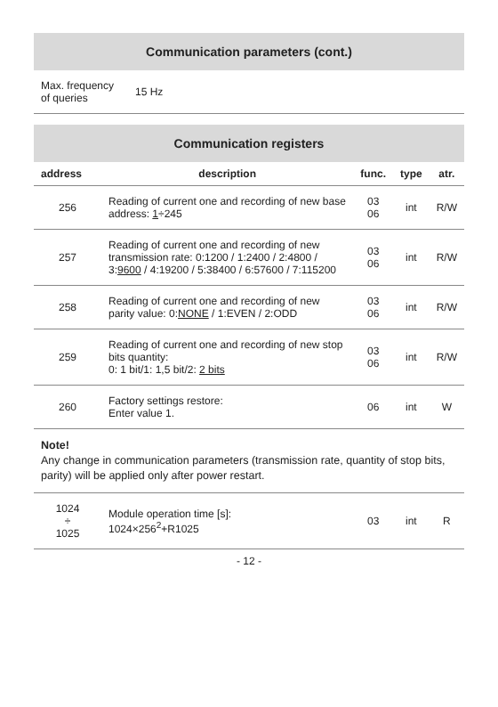| Communication parameters (cont.) | |
| Max. frequency of queries | 15 Hz |
| Communication registers | | | | |
| address | description | func. | type | atr. |
| 256 | Reading of current one and recording of new base address: 1 ÷245 | 03 06 | int | R/W |
| 257 | Reading of current one and recording of new transmission rate: 0:1200 / 1:2400 / 2:4800 / 3: 9600 / 4:19200 / 5:38400 / 6:57600 / 7:115200 | 03 06 | int | R/W |
| 258 | Reading of current one and recording of new parity value: 0: NONE / 1:EVEN / 2:ODD | 03 06 | int | R/W |
| 259 | Reading of current one and recording of new stop bits quantity: 0: 1 bit/1: 1,5 bit/2: 2 bits | 03 06 | int | R/W |
| 260 | Factory settings restore: Enter value 1. | 06 | int | W |
| Note! Any change in communication parameters (transmission rate, quantity of stop bits, parity) will be applied only after power restart. | | | | |
| 1024 ÷ 1025 | Module operation time [s]: 1024×256<sup>2</sup>+R1025 | 03 | int | R |
- 12 -